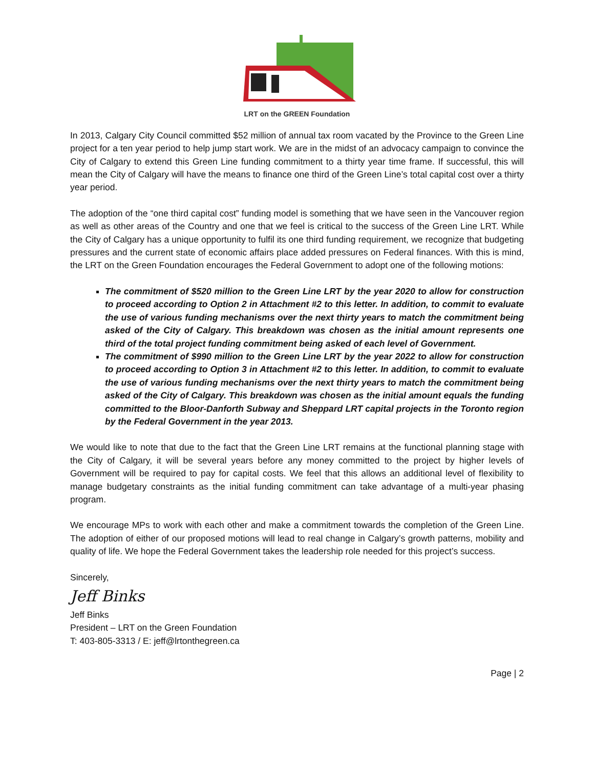LRT on the GREEN Foundation
In 2013, Calgary City Council committed $52 million of annual tax room vacated by the Province to the Green Line project for a ten year period to help jump start work. We are in the midst of an advocacy campaign to convince the City of Calgary to extend this Green Line funding commitment to a thirty year time frame. If successful, this will mean the City of Calgary will have the means to finance one third of the Green Line’s total capital cost over a thirty year period.
The adoption of the “one third capital cost” funding model is something that we have seen in the Vancouver region as well as other areas of the Country and one that we feel is critical to the success of the Green Line LRT. While the City of Calgary has a unique opportunity to fulfil its one third funding requirement, we recognize that budgeting pressures and the current state of economic affairs place added pressures on Federal finances. With this is mind, the LRT on the Green Foundation encourages the Federal Government to adopt one of the following motions:
The commitment of $520 million to the Green Line LRT by the year 2020 to allow for construction to proceed according to Option 2 in Attachment #2 to this letter. In addition, to commit to evaluate the use of various funding mechanisms over the next thirty years to match the commitment being asked of the City of Calgary. This breakdown was chosen as the initial amount represents one third of the total project funding commitment being asked of each level of Government.
The commitment of $990 million to the Green Line LRT by the year 2022 to allow for construction to proceed according to Option 3 in Attachment #2 to this letter. In addition, to commit to evaluate the use of various funding mechanisms over the next thirty years to match the commitment being asked of the City of Calgary. This breakdown was chosen as the initial amount equals the funding committed to the Bloor-Danforth Subway and Sheppard LRT capital projects in the Toronto region by the Federal Government in the year 2013.
We would like to note that due to the fact that the Green Line LRT remains at the functional planning stage with the City of Calgary, it will be several years before any money committed to the project by higher levels of Government will be required to pay for capital costs. We feel that this allows an additional level of flexibility to manage budgetary constraints as the initial funding commitment can take advantage of a multi-year phasing program.
We encourage MPs to work with each other and make a commitment towards the completion of the Green Line. The adoption of either of our proposed motions will lead to real change in Calgary’s growth patterns, mobility and quality of life. We hope the Federal Government takes the leadership role needed for this project’s success.
Sincerely,
Jeff Binks
Jeff Binks
President – LRT on the Green Foundation
T: 403-805-3313 / E: jeff@lrtonthegreen.ca
Page | 2